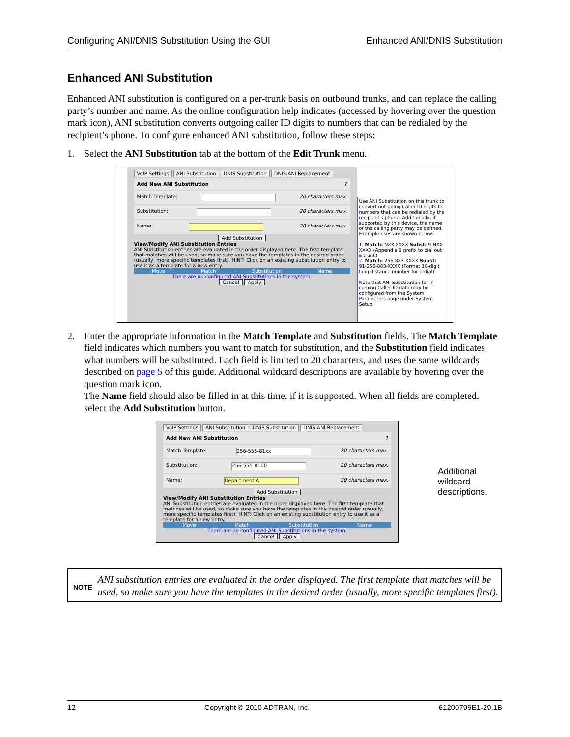Configuring ANI/DNIS Substitution Using the GUI Enhanced ANI/DNIS Substitution
Enhanced ANI Substitution
Enhanced ANI substitution is configured on a per-trunk basis on outbound trunks, and can replace the calling party’s number and name. As the online configuration help indicates (accessed by hovering over the question mark icon), ANI substitution converts outgoing caller ID digits to numbers that can be redialed by the recipient’s phone. To configure enhanced ANI substitution, follow these steps:
1. Select the ANI Substitution tab at the bottom of the Edit Trunk menu.
VoIP Settings ANI Substitution DNIS Substitution DNIS:ANI Replacement
Add New ANI Substitution?
Match Template: 20 characters max.
Substitution: 20 characters max.
Name: 20 characters max.
Add Substitution
View/Modify ANI Substitution Entries
ANI Substitution entries are evaluated in the order displayed here. The first template that matches will be used, so make sure you have the templates in the desired order (usually, more specific templates first). HINT: Click on an existing substitution entry to use it as a template for a new entry.
Move Match Substitution Name
There are no configured ANI Substitutions in the system.
Cancel Apply
Use ANI Substitution on this trunk to convert out-going Caller ID digits to numbers that can be redialed by the recipient's phone. Additionally, if supported by this device, the name of the calling party may be defined. Example uses are shown below:
1. Match: NXX-XXXX Subst: 9-NXX-XXXX (Append a 9 prefix to dial out a trunk)
2. Match: 256-883-XXXX Subst: 91-256-883-XXXX (Format 10-digit long distance number for redial)
Note that ANI Substitution for in-coming Caller ID data may be configured from the System Parameters page under System Setup.
2. Enter the appropriate information in the Match Template and Substitution fields. The Match Template field indicates which numbers you want to match for substitution, and the Substitution field indicates what numbers will be substituted. Each field is limited to 20 characters, and uses the same wildcards described on page 5 of this guide. Additional wildcard descriptions are available by hovering over the question mark icon.
The Name field should also be filled in at this time, if it is supported. When all fields are completed, select the Add Substitution button.
VoIP Settings ANI Substitution DNIS Substitution DNIS:ANI Replacement
Add New ANI Substitution?
Match Template: 256-555-81xx 20 characters max.
Substitution: 256-555-8100 20 characters max.
Name: Department A 20 characters max.
Add Substitution
View/Modify ANI Substitution Entries
ANI Substitution entries are evaluated in the order displayed here. The first template that matches will be used, so make sure you have the templates in the desired order (usually, more specific templates first). HINT: Click on an existing substitution entry to use it as a template for a new entry.
Move Match Substitution Name
There are no configured ANI Substitutions in the system.
Cancel Apply
Additional wildcard descriptions.
NOTE
ANI substitution entries are evaluated in the order displayed. The first template that matches will be used, so make sure you have the templates in the desired order (usually, more specific templates first).
12 Copyright © 2010 ADTRAN, Inc. 61200796E1-29.1B